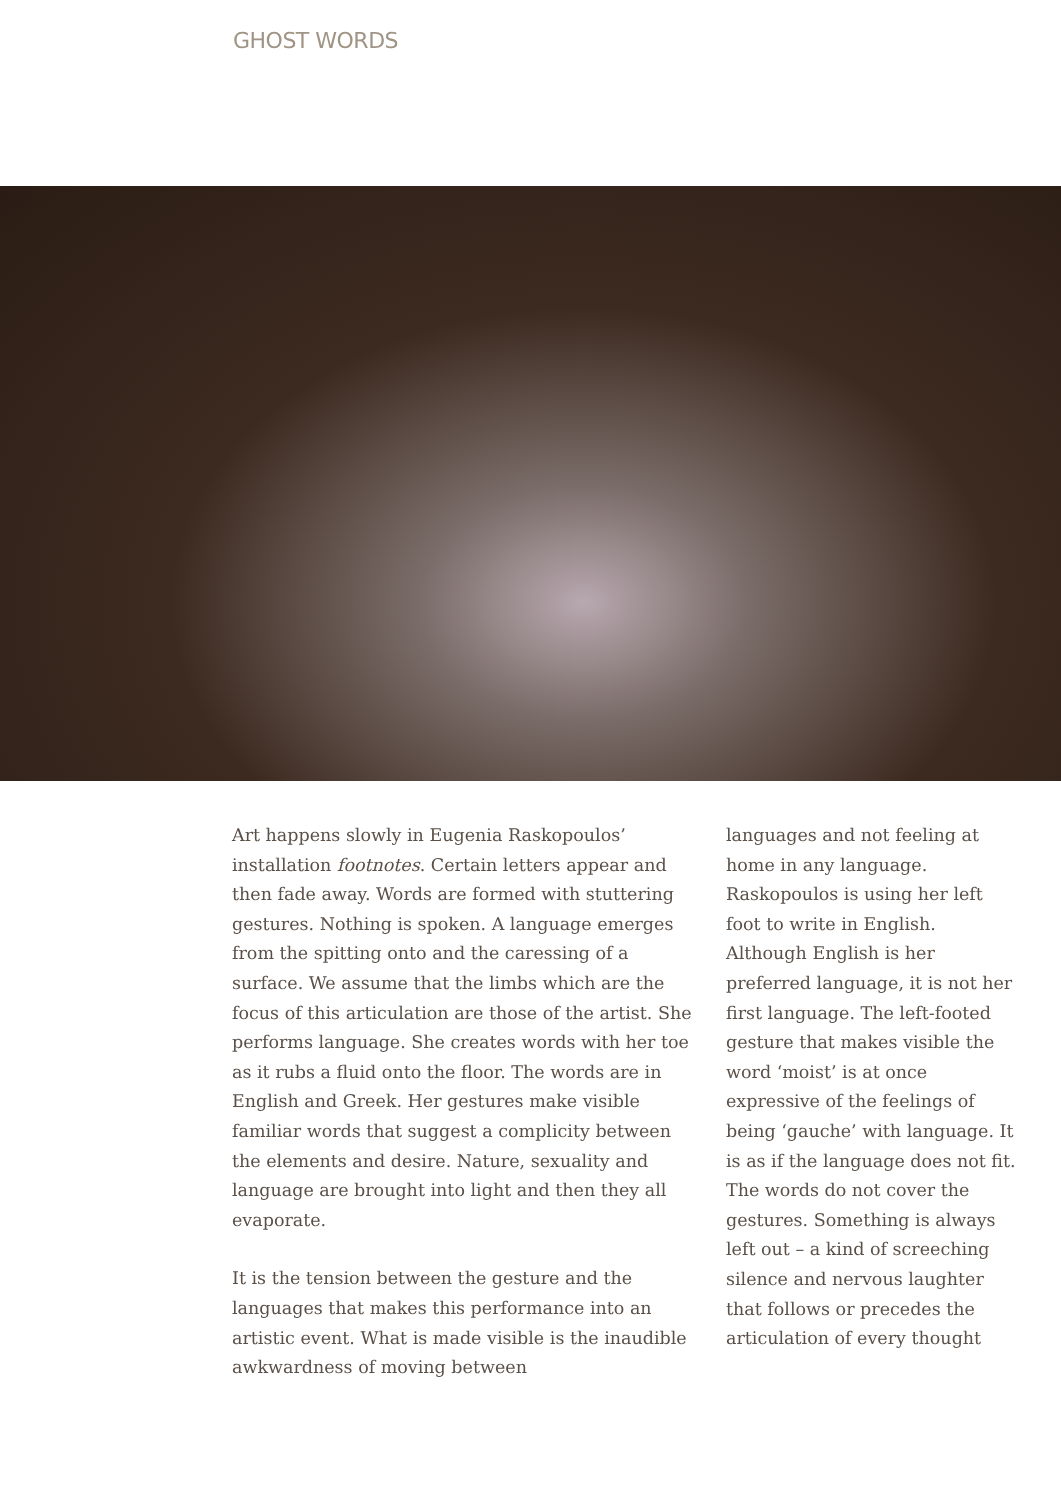GHOST WORDS
Art happens slowly in Eugenia Raskopoulos’ installation footnotes. Certain letters appear and then fade away. Words are formed with stuttering gestures. Nothing is spoken. A language emerges from the spitting onto and the caressing of a surface. We assume that the limbs which are the focus of this articulation are those of the artist. She performs language. She creates words with her toe as it rubs a fluid onto the floor. The words are in English and Greek. Her gestures make visible familiar words that suggest a complicity between the elements and desire. Nature, sexuality and language are brought into light and then they all evaporate.
It is the tension between the gesture and the languages that makes this performance into an artistic event. What is made visible is the inaudible awkwardness of moving between
languages and not feeling at home in any language. Raskopoulos is using her left foot to write in English. Although English is her preferred language, it is not her first language. The left-footed gesture that makes visible the word ‘moist’ is at once expressive of the feelings of being ‘gauche’ with language. It is as if the language does not fit. The words do not cover the gestures. Something is always left out – a kind of screeching silence and nervous laughter that follows or precedes the articulation of every thought